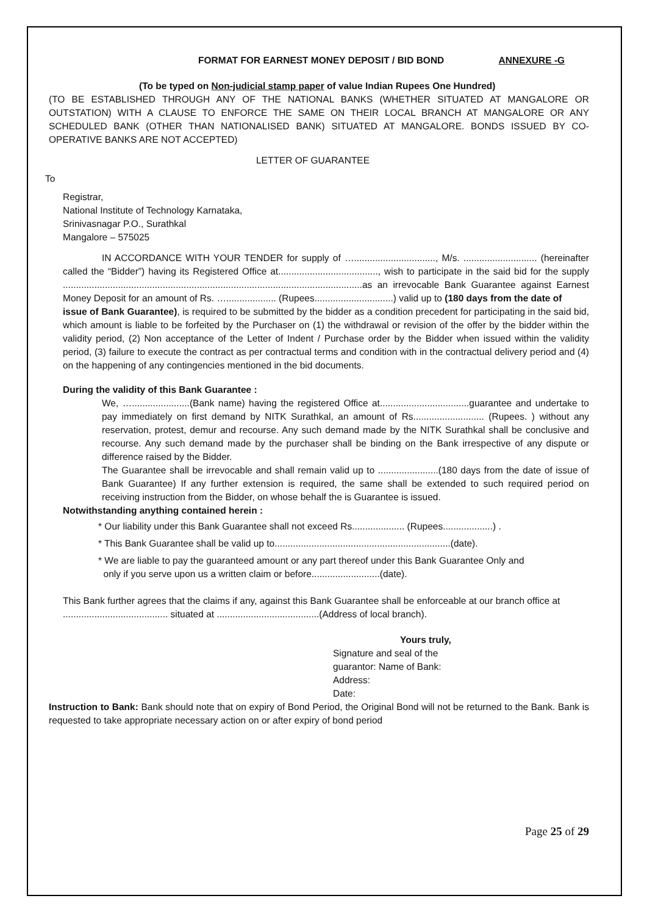FORMAT FOR EARNEST MONEY DEPOSIT / BID BOND ANNEXURE -G
(To be typed on Non-judicial stamp paper of value Indian Rupees One Hundred)
(TO BE ESTABLISHED THROUGH ANY OF THE NATIONAL BANKS (WHETHER SITUATED AT MANGALORE OR OUTSTATION) WITH A CLAUSE TO ENFORCE THE SAME ON THEIR LOCAL BRANCH AT MANGALORE OR ANY SCHEDULED BANK (OTHER THAN NATIONALISED BANK) SITUATED AT MANGALORE. BONDS ISSUED BY CO-OPERATIVE BANKS ARE NOT ACCEPTED)
LETTER OF GUARANTEE
To
Registrar,
National Institute of Technology Karnataka,
Srinivasnagar P.O., Surathkal
Mangalore – 575025
IN ACCORDANCE WITH YOUR TENDER for supply of …..............................., M/s. ............................ (hereinafter called the “Bidder”) having its Registered Office at......................................, wish to participate in the said bid for the supply ..................................................................................................................as an irrevocable Bank Guarantee against Earnest Money Deposit for an amount of Rs. …................... (Rupees..............................) valid up to (180 days from the date of
issue of Bank Guarantee), is required to be submitted by the bidder as a condition precedent for participating in the said bid, which amount is liable to be forfeited by the Purchaser on (1) the withdrawal or revision of the offer by the bidder within the validity period, (2) Non acceptance of the Letter of Indent / Purchase order by the Bidder when issued within the validity period, (3) failure to execute the contract as per contractual terms and condition with in the contractual delivery period and (4) on the happening of any contingencies mentioned in the bid documents.
During the validity of this Bank Guarantee :
We, …......................(Bank name) having the registered Office at..................................guarantee and undertake to pay immediately on first demand by NITK Surathkal, an amount of Rs........................... (Rupees. ) without any reservation, protest, demur and recourse. Any such demand made by the NITK Surathkal shall be conclusive and recourse. Any such demand made by the purchaser shall be binding on the Bank irrespective of any dispute or difference raised by the Bidder.
The Guarantee shall be irrevocable and shall remain valid up to .......................(180 days from the date of issue of Bank Guarantee) If any further extension is required, the same shall be extended to such required period on receiving instruction from the Bidder, on whose behalf the is Guarantee is issued.
Notwithstanding anything contained herein :
* Our liability under this Bank Guarantee shall not exceed Rs.................... (Rupees...................) .
* This Bank Guarantee shall be valid up to...................................................................(date).
* We are liable to pay the guaranteed amount or any part thereof under this Bank Guarantee Only and
only if you serve upon us a written claim or before..........................(date).
This Bank further agrees that the claims if any, against this Bank Guarantee shall be enforceable at our branch office at ........................................ situated at .......................................(Address of local branch).
Yours truly,
Signature and seal of the guarantor: Name of Bank:
Address:
Date:
Instruction to Bank: Bank should note that on expiry of Bond Period, the Original Bond will not be returned to the Bank. Bank is requested to take appropriate necessary action on or after expiry of bond period
Page 25 of 29